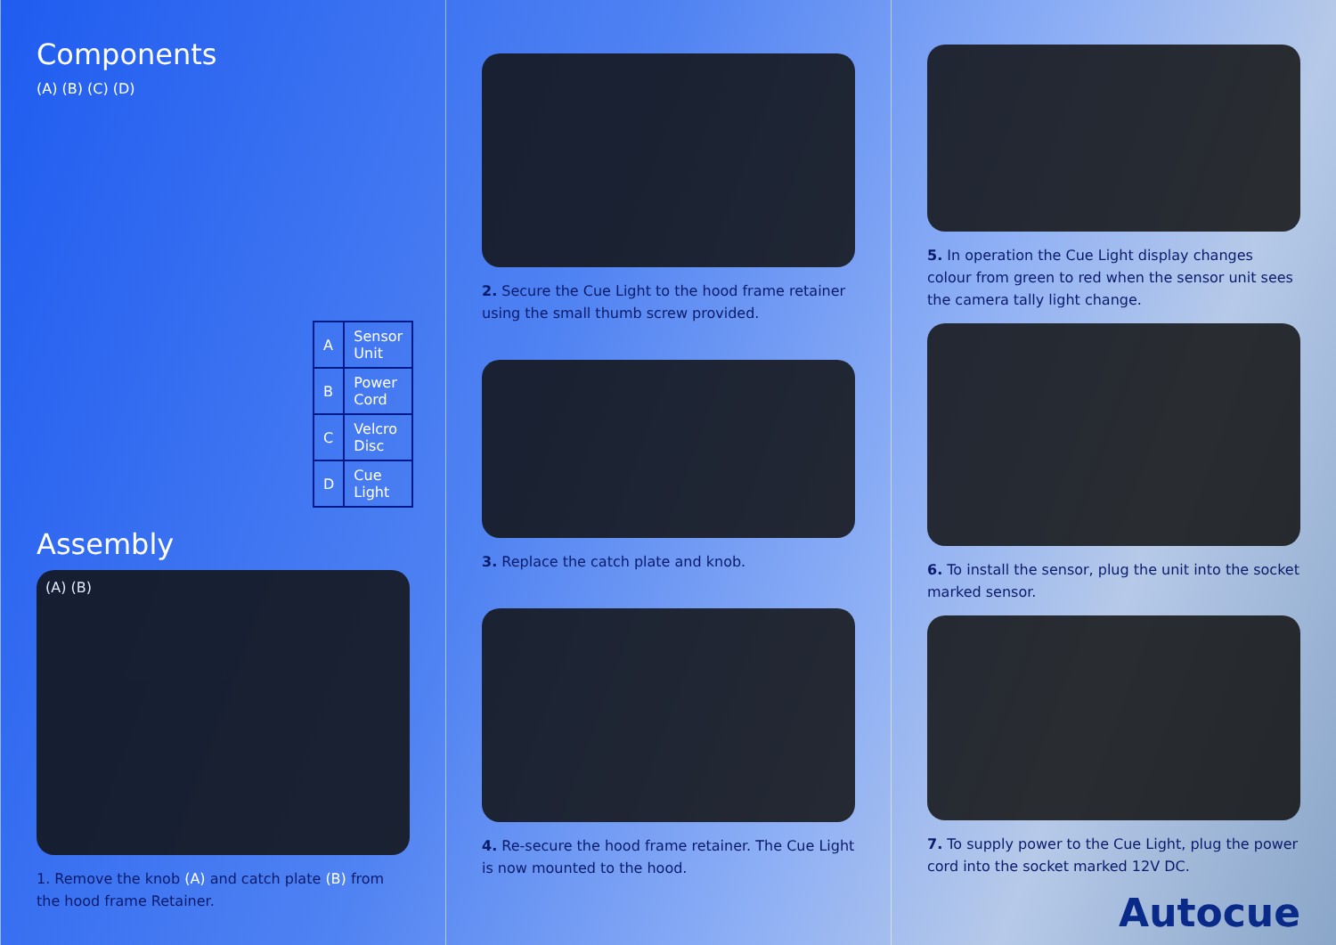Components
(A) (B) (C) (D)
| A | Sensor Unit |
| B | Power Cord |
| C | Velcro Disc |
| D | Cue Light |
Assembly
(A) (B)
1. Remove the knob (A) and catch plate (B) from the hood frame Retainer.
2. Secure the Cue Light to the hood frame retainer using the small thumb screw provided.
3. Replace the catch plate and knob.
4. Re-secure the hood frame retainer. The Cue Light is now mounted to the hood.
5. In operation the Cue Light display changes colour from green to red when the sensor unit sees the camera tally light change.
6. To install the sensor, plug the unit into the socket marked sensor.
7. To supply power to the Cue Light, plug the power cord into the socket marked 12V DC.
Autocue